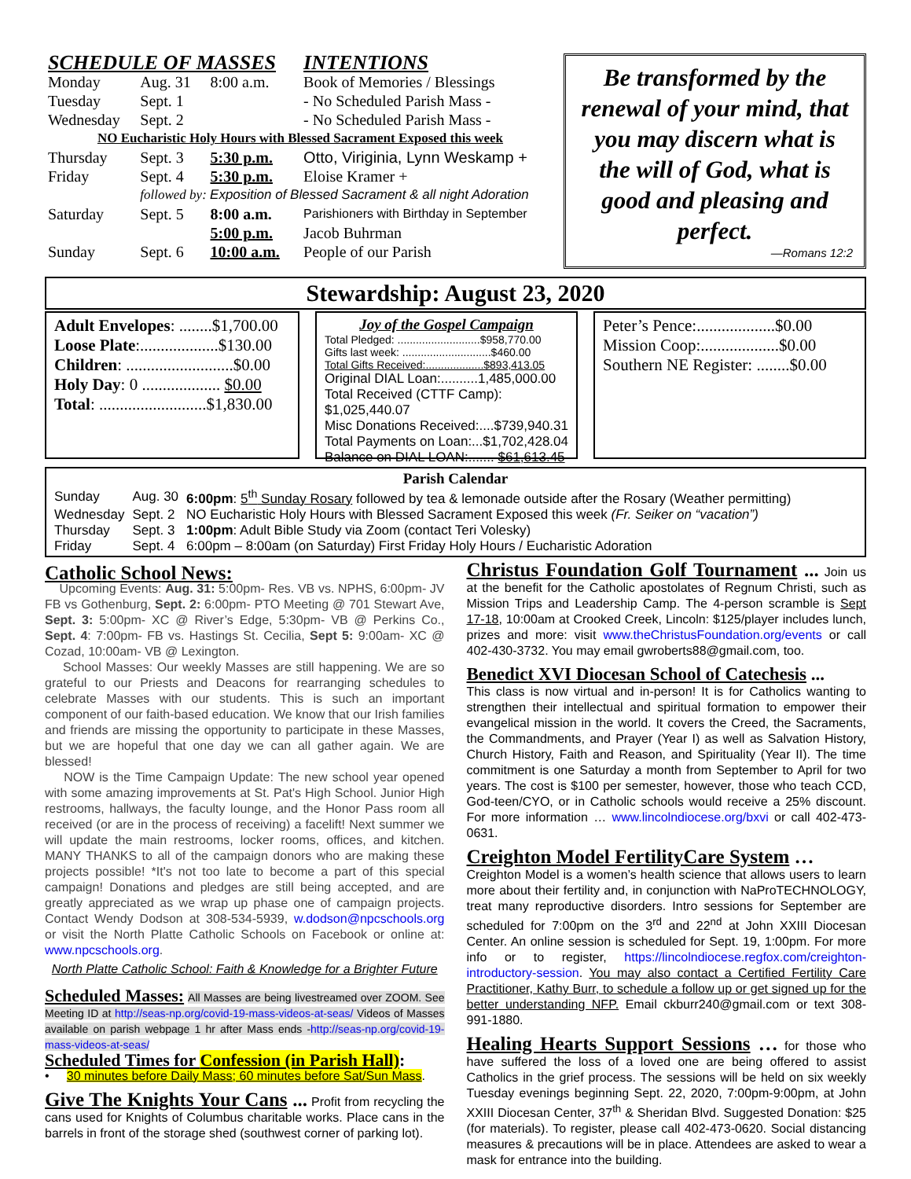| SCHEDULE OF MASSES | | | INTENTIONS |
| Monday | Aug. 31 | 8:00 a.m. | Book of Memories / Blessings |
| Tuesday | Sept. 1 | | - No Scheduled Parish Mass - |
| Wednesday | Sept. 2 | | - No Scheduled Parish Mass - |
| NO Eucharistic Holy Hours with Blessed Sacrament Exposed this week | | | |
| Thursday | Sept. 3 | 5:30 p.m. | Otto, Viriginia, Lynn Weskamp + |
| Friday | Sept. 4 | 5:30 p.m. | Eloise Kramer + |
| | followed by: Exposition of Blessed Sacrament & all night Adoration | | |
| Saturday | Sept. 5 | 8:00 a.m. | Parishioners with Birthday in September |
| | | 5:00 p.m. | Jacob Buhrman |
| Sunday | Sept. 6 | 10:00 a.m. | People of our Parish |
Be transformed by the renewal of your mind, that you may discern what is the will of God, what is good and pleasing and perfect.
—Romans 12:2
Stewardship: August 23, 2020
Adult Envelopes: ........$1,700.00
Loose Plate:...................$130.00
Children: ..........................$0.00
Holy Day: 0 ................... $0.00
Total: ..........................$1,830.00
Joy of the Gospel Campaign
Total Pledged: ...........................$958,770.00
Gifts last week: .............................$460.00
Total Gifts Received:...................$893,413.05
Original DIAL Loan:..........1,485,000.00
Total Received (CTTF Camp): $1,025,440.07
Misc Donations Received:....$739,940.31
Total Payments on Loan:...$1,702,428.04
Balance on DIAL LOAN:....... $61,613.45
Peter’s Pence:...................$0.00
Mission Coop:...................$0.00
Southern NE Register: ........$0.00
Parish Calendar
| Sunday | Aug. 30 | 6:00pm : 5<sup>th</sup> Sunday Rosary followed by tea & lemonade outside after the Rosary (Weather permitting) |
| Wednesday | Sept. 2 | NO Eucharistic Holy Hours with Blessed Sacrament Exposed this week (Fr. Seiker on “vacation”) |
| Thursday | Sept. 3 | 1:00pm : Adult Bible Study via Zoom (contact Teri Volesky) |
| Friday | Sept. 4 | 6:00pm – 8:00am (on Saturday) First Friday Holy Hours / Eucharistic Adoration |
Catholic School News:
Upcoming Events: Aug. 31: 5:00pm- Res. VB vs. NPHS, 6:00pm- JV FB vs Gothenburg, Sept. 2: 6:00pm- PTO Meeting @ 701 Stewart Ave, Sept. 3: 5:00pm- XC @ River’s Edge, 5:30pm- VB @ Perkins Co., Sept. 4: 7:00pm- FB vs. Hastings St. Cecilia, Sept 5: 9:00am- XC @ Cozad, 10:00am- VB @ Lexington.
School Masses: Our weekly Masses are still happening. We are so grateful to our Priests and Deacons for rearranging schedules to celebrate Masses with our students. This is such an important component of our faith-based education. We know that our Irish families and friends are missing the opportunity to participate in these Masses, but we are hopeful that one day we can all gather again. We are blessed!
NOW is the Time Campaign Update: The new school year opened with some amazing improvements at St. Pat's High School. Junior High restrooms, hallways, the faculty lounge, and the Honor Pass room all received (or are in the process of receiving) a facelift! Next summer we will update the main restrooms, locker rooms, offices, and kitchen. MANY THANKS to all of the campaign donors who are making these projects possible! *It's not too late to become a part of this special campaign! Donations and pledges are still being accepted, and are greatly appreciated as we wrap up phase one of campaign projects. Contact Wendy Dodson at 308-534-5939, w.dodson@npcschools.org or visit the North Platte Catholic Schools on Facebook or online at: www.npcschools.org.
North Platte Catholic School: Faith & Knowledge for a Brighter Future
Scheduled Masses: All Masses are being livestreamed over ZOOM. See Meeting ID at http://seas-np.org/covid-19-mass-videos-at-seas/ Videos of Masses available on parish webpage 1 hr after Mass ends -http://seas-np.org/covid-19-mass-videos-at-seas/
Scheduled Times for Confession (in Parish Hall):
• 30 minutes before Daily Mass; 60 minutes before Sat/Sun Mass.
Give The Knights Your Cans ... Profit from recycling the cans used for Knights of Columbus charitable works. Place cans in the barrels in front of the storage shed (southwest corner of parking lot).
Christus Foundation Golf Tournament ... Join us at the benefit for the Catholic apostolates of Regnum Christi, such as Mission Trips and Leadership Camp. The 4-person scramble is Sept 17-18, 10:00am at Crooked Creek, Lincoln: $125/player includes lunch, prizes and more: visit www.theChristusFoundation.org/events or call 402-430-3732. You may email gwroberts88@gmail.com, too.
Benedict XVI Diocesan School of Catechesis ...
This class is now virtual and in-person! It is for Catholics wanting to strengthen their intellectual and spiritual formation to empower their evangelical mission in the world. It covers the Creed, the Sacraments, the Commandments, and Prayer (Year I) as well as Salvation History, Church History, Faith and Reason, and Spirituality (Year II). The time commitment is one Saturday a month from September to April for two years. The cost is $100 per semester, however, those who teach CCD, God-teen/CYO, or in Catholic schools would receive a 25% discount. For more information … www.lincolndiocese.org/bxvi or call 402-473-0631.
Creighton Model FertilityCare System …
Creighton Model is a women’s health science that allows users to learn more about their fertility and, in conjunction with NaProTECHNOLOGY, treat many reproductive disorders. Intro sessions for September are scheduled for 7:00pm on the 3<sup>rd</sup> and 22<sup>nd</sup> at John XXIII Diocesan Center. An online session is scheduled for Sept. 19, 1:00pm. For more info or to register, https://lincolndiocese.regfox.com/creighton-introductory-session. You may also contact a Certified Fertility Care Practitioner, Kathy Burr, to schedule a follow up or get signed up for the better understanding NFP. Email ckburr240@gmail.com or text 308-991-1880.
Healing Hearts Support Sessions … for those who have suffered the loss of a loved one are being offered to assist Catholics in the grief process. The sessions will be held on six weekly Tuesday evenings beginning Sept. 22, 2020, 7:00pm-9:00pm, at John XXIII Diocesan Center, 37<sup>th</sup> & Sheridan Blvd. Suggested Donation: $25 (for materials). To register, please call 402-473-0620. Social distancing measures & precautions will be in place. Attendees are asked to wear a mask for entrance into the building.